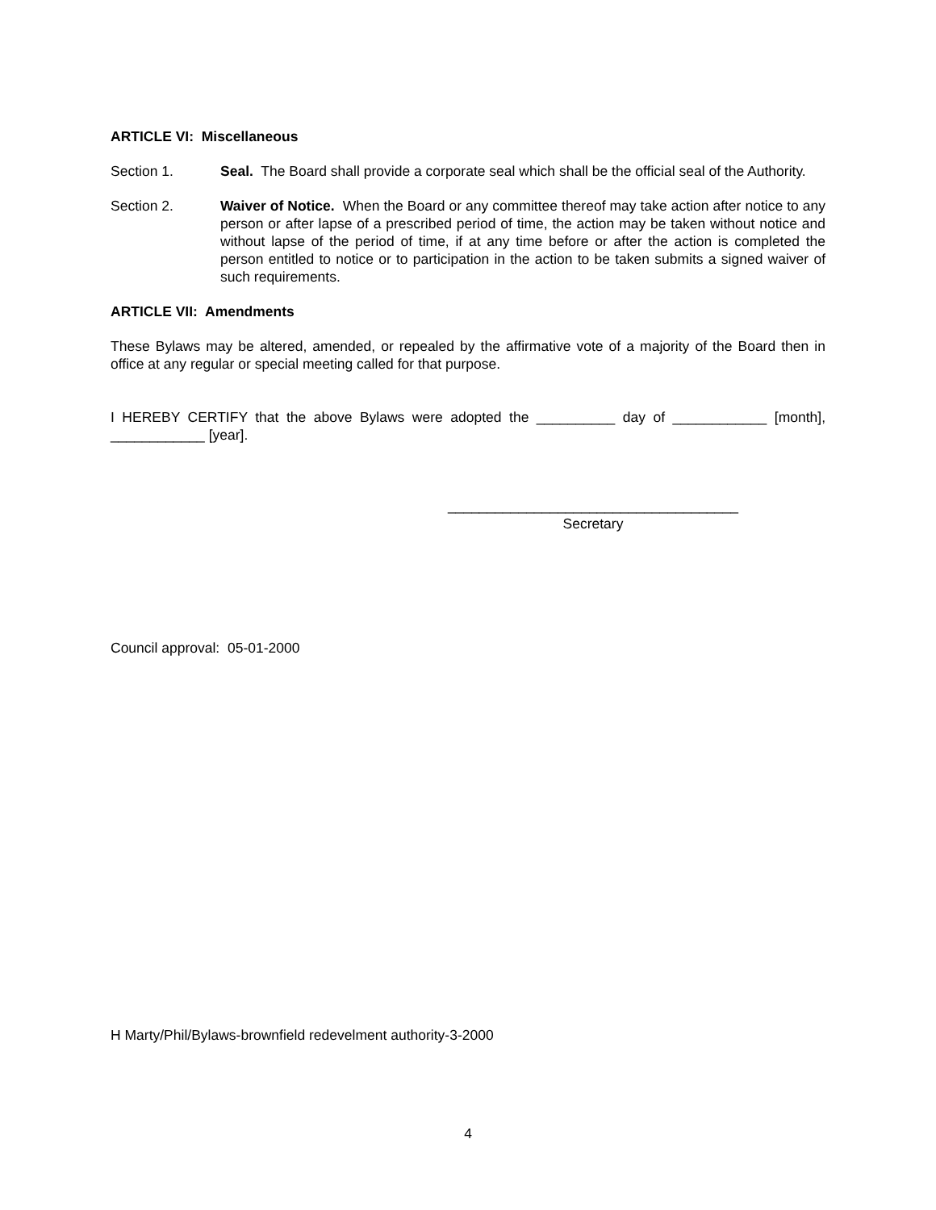ARTICLE VI: Miscellaneous
Section 1. Seal. The Board shall provide a corporate seal which shall be the official seal of the Authority.
Section 2. Waiver of Notice. When the Board or any committee thereof may take action after notice to any person or after lapse of a prescribed period of time, the action may be taken without notice and without lapse of the period of time, if at any time before or after the action is completed the person entitled to notice or to participation in the action to be taken submits a signed waiver of such requirements.
ARTICLE VII: Amendments
These Bylaws may be altered, amended, or repealed by the affirmative vote of a majority of the Board then in office at any regular or special meeting called for that purpose.
I HEREBY CERTIFY that the above Bylaws were adopted the __________ day of ____________ [month], ____________ [year].
_____________________________________
Secretary
Council approval: 05-01-2000
H Marty/Phil/Bylaws-brownfield redevelment authority-3-2000
4